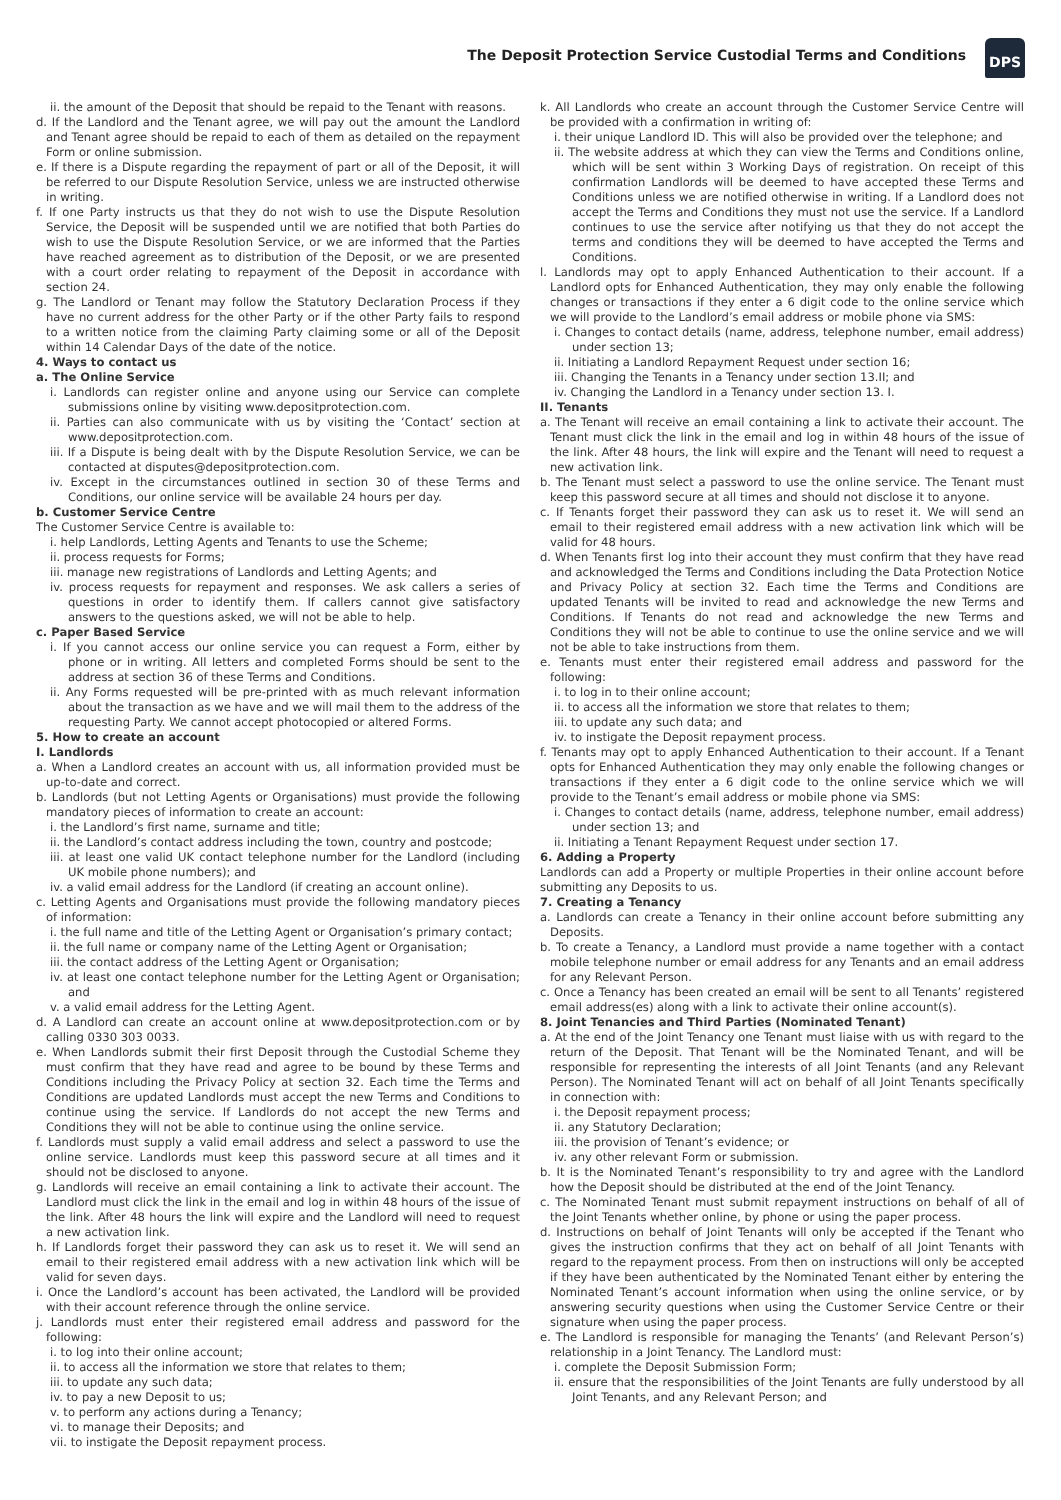The Deposit Protection Service Custodial Terms and Conditions
DPS
ii. the amount of the Deposit that should be repaid to the Tenant with reasons.
d. If the Landlord and the Tenant agree, we will pay out the amount the Landlord and Tenant agree should be repaid to each of them as detailed on the repayment Form or online submission.
e. If there is a Dispute regarding the repayment of part or all of the Deposit, it will be referred to our Dispute Resolution Service, unless we are instructed otherwise in writing.
f. If one Party instructs us that they do not wish to use the Dispute Resolution Service, the Deposit will be suspended until we are notified that both Parties do wish to use the Dispute Resolution Service, or we are informed that the Parties have reached agreement as to distribution of the Deposit, or we are presented with a court order relating to repayment of the Deposit in accordance with section 24.
g. The Landlord or Tenant may follow the Statutory Declaration Process if they have no current address for the other Party or if the other Party fails to respond to a written notice from the claiming Party claiming some or all of the Deposit within 14 Calendar Days of the date of the notice.
4. Ways to contact us
a. The Online Service
i. Landlords can register online and anyone using our Service can complete submissions online by visiting www.depositprotection.com.
ii. Parties can also communicate with us by visiting the ‘Contact’ section at www.depositprotection.com.
iii. If a Dispute is being dealt with by the Dispute Resolution Service, we can be contacted at disputes@depositprotection.com.
iv. Except in the circumstances outlined in section 30 of these Terms and Conditions, our online service will be available 24 hours per day.
b. Customer Service Centre
The Customer Service Centre is available to:
i. help Landlords, Letting Agents and Tenants to use the Scheme;
ii. process requests for Forms;
iii. manage new registrations of Landlords and Letting Agents; and
iv. process requests for repayment and responses. We ask callers a series of questions in order to identify them. If callers cannot give satisfactory answers to the questions asked, we will not be able to help.
c. Paper Based Service
i. If you cannot access our online service you can request a Form, either by phone or in writing. All letters and completed Forms should be sent to the address at section 36 of these Terms and Conditions.
ii. Any Forms requested will be pre-printed with as much relevant information about the transaction as we have and we will mail them to the address of the requesting Party. We cannot accept photocopied or altered Forms.
5. How to create an account
I. Landlords
a. When a Landlord creates an account with us, all information provided must be up-to-date and correct.
b. Landlords (but not Letting Agents or Organisations) must provide the following mandatory pieces of information to create an account:
i. the Landlord’s first name, surname and title;
ii. the Landlord’s contact address including the town, country and postcode;
iii. at least one valid UK contact telephone number for the Landlord (including UK mobile phone numbers); and
iv. a valid email address for the Landlord (if creating an account online).
c. Letting Agents and Organisations must provide the following mandatory pieces of information:
i. the full name and title of the Letting Agent or Organisation’s primary contact;
ii. the full name or company name of the Letting Agent or Organisation;
iii. the contact address of the Letting Agent or Organisation;
iv. at least one contact telephone number for the Letting Agent or Organisation; and
v. a valid email address for the Letting Agent.
d. A Landlord can create an account online at www.depositprotection.com or by calling 0330 303 0033.
e. When Landlords submit their first Deposit through the Custodial Scheme they must confirm that they have read and agree to be bound by these Terms and Conditions including the Privacy Policy at section 32. Each time the Terms and Conditions are updated Landlords must accept the new Terms and Conditions to continue using the service. If Landlords do not accept the new Terms and Conditions they will not be able to continue using the online service.
f. Landlords must supply a valid email address and select a password to use the online service. Landlords must keep this password secure at all times and it should not be disclosed to anyone.
g. Landlords will receive an email containing a link to activate their account. The Landlord must click the link in the email and log in within 48 hours of the issue of the link. After 48 hours the link will expire and the Landlord will need to request a new activation link.
h. If Landlords forget their password they can ask us to reset it. We will send an email to their registered email address with a new activation link which will be valid for seven days.
i. Once the Landlord’s account has been activated, the Landlord will be provided with their account reference through the online service.
j. Landlords must enter their registered email address and password for the following:
i. to log into their online account;
ii. to access all the information we store that relates to them;
iii. to update any such data;
iv. to pay a new Deposit to us;
v. to perform any actions during a Tenancy;
vi. to manage their Deposits; and
vii. to instigate the Deposit repayment process.
k. All Landlords who create an account through the Customer Service Centre will be provided with a confirmation in writing of:
i. their unique Landlord ID. This will also be provided over the telephone; and
ii. The website address at which they can view the Terms and Conditions online, which will be sent within 3 Working Days of registration. On receipt of this confirmation Landlords will be deemed to have accepted these Terms and Conditions unless we are notified otherwise in writing. If a Landlord does not accept the Terms and Conditions they must not use the service. If a Landlord continues to use the service after notifying us that they do not accept the terms and conditions they will be deemed to have accepted the Terms and Conditions.
l. Landlords may opt to apply Enhanced Authentication to their account. If a Landlord opts for Enhanced Authentication, they may only enable the following changes or transactions if they enter a 6 digit code to the online service which we will provide to the Landlord’s email address or mobile phone via SMS:
i. Changes to contact details (name, address, telephone number, email address) under section 13;
ii. Initiating a Landlord Repayment Request under section 16;
iii. Changing the Tenants in a Tenancy under section 13.II; and
iv. Changing the Landlord in a Tenancy under section 13. I.
II. Tenants
a. The Tenant will receive an email containing a link to activate their account. The Tenant must click the link in the email and log in within 48 hours of the issue of the link. After 48 hours, the link will expire and the Tenant will need to request a new activation link.
b. The Tenant must select a password to use the online service. The Tenant must keep this password secure at all times and should not disclose it to anyone.
c. If Tenants forget their password they can ask us to reset it. We will send an email to their registered email address with a new activation link which will be valid for 48 hours.
d. When Tenants first log into their account they must confirm that they have read and acknowledged the Terms and Conditions including the Data Protection Notice and Privacy Policy at section 32. Each time the Terms and Conditions are updated Tenants will be invited to read and acknowledge the new Terms and Conditions. If Tenants do not read and acknowledge the new Terms and Conditions they will not be able to continue to use the online service and we will not be able to take instructions from them.
e. Tenants must enter their registered email address and password for the following:
i. to log in to their online account;
ii. to access all the information we store that relates to them;
iii. to update any such data; and
iv. to instigate the Deposit repayment process.
f. Tenants may opt to apply Enhanced Authentication to their account. If a Tenant opts for Enhanced Authentication they may only enable the following changes or transactions if they enter a 6 digit code to the online service which we will provide to the Tenant’s email address or mobile phone via SMS:
i. Changes to contact details (name, address, telephone number, email address) under section 13; and
ii. Initiating a Tenant Repayment Request under section 17.
6. Adding a Property
Landlords can add a Property or multiple Properties in their online account before submitting any Deposits to us.
7. Creating a Tenancy
a. Landlords can create a Tenancy in their online account before submitting any Deposits.
b. To create a Tenancy, a Landlord must provide a name together with a contact mobile telephone number or email address for any Tenants and an email address for any Relevant Person.
c. Once a Tenancy has been created an email will be sent to all Tenants’ registered email address(es) along with a link to activate their online account(s).
8. Joint Tenancies and Third Parties (Nominated Tenant)
a. At the end of the Joint Tenancy one Tenant must liaise with us with regard to the return of the Deposit. That Tenant will be the Nominated Tenant, and will be responsible for representing the interests of all Joint Tenants (and any Relevant Person). The Nominated Tenant will act on behalf of all Joint Tenants specifically in connection with:
i. the Deposit repayment process;
ii. any Statutory Declaration;
iii. the provision of Tenant’s evidence; or
iv. any other relevant Form or submission.
b. It is the Nominated Tenant’s responsibility to try and agree with the Landlord how the Deposit should be distributed at the end of the Joint Tenancy.
c. The Nominated Tenant must submit repayment instructions on behalf of all of the Joint Tenants whether online, by phone or using the paper process.
d. Instructions on behalf of Joint Tenants will only be accepted if the Tenant who gives the instruction confirms that they act on behalf of all Joint Tenants with regard to the repayment process. From then on instructions will only be accepted if they have been authenticated by the Nominated Tenant either by entering the Nominated Tenant’s account information when using the online service, or by answering security questions when using the Customer Service Centre or their signature when using the paper process.
e. The Landlord is responsible for managing the Tenants’ (and Relevant Person’s) relationship in a Joint Tenancy. The Landlord must:
i. complete the Deposit Submission Form;
ii. ensure that the responsibilities of the Joint Tenants are fully understood by all Joint Tenants, and any Relevant Person; and